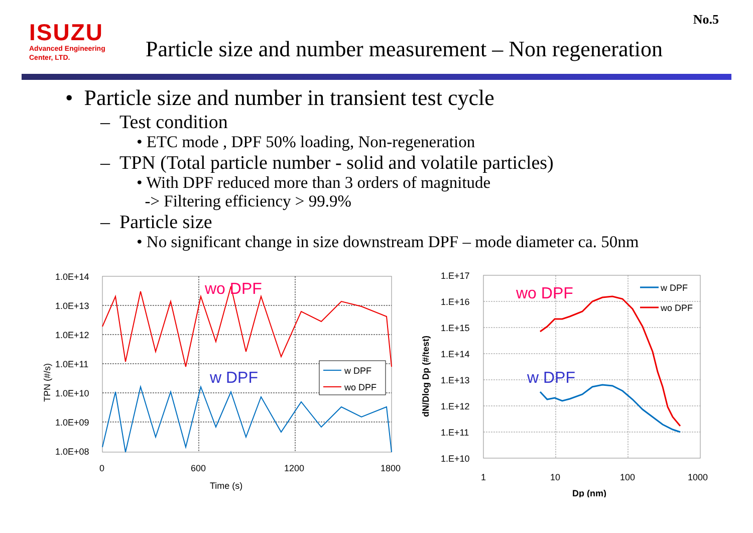ISUZU
Advanced Engineering
Center, LTD.
Particle size and number measurement – Non regeneration
No.5
• Particle size and number in transient test cycle
– Test condition
• ETC mode , DPF 50% loading, Non-regeneration
– TPN (Total particle number - solid and volatile particles)
• With DPF reduced more than 3 orders of magnitude
-> Filtering efficiency > 99.9%
– Particle size
• No significant change in size downstream DPF – mode diameter ca. 50nm
1.0E+14
1.0E+13
1.0E+12
1.0E+11
1.0E+10
1.0E+09
1.0E+08
0
600
1200
1800
Time (s)
TPN (#/s)
wo DPF
w DPF
w DPF
wo DPF
1.E+17
1.E+16
1.E+15
1.E+14
1.E+13
1.E+12
1.E+11
1.E+10
1
10
100
1000
Dp (nm)
dN/Dlog Dp (#/test)
wo DPF
w DPF
w DPF
wo DPF